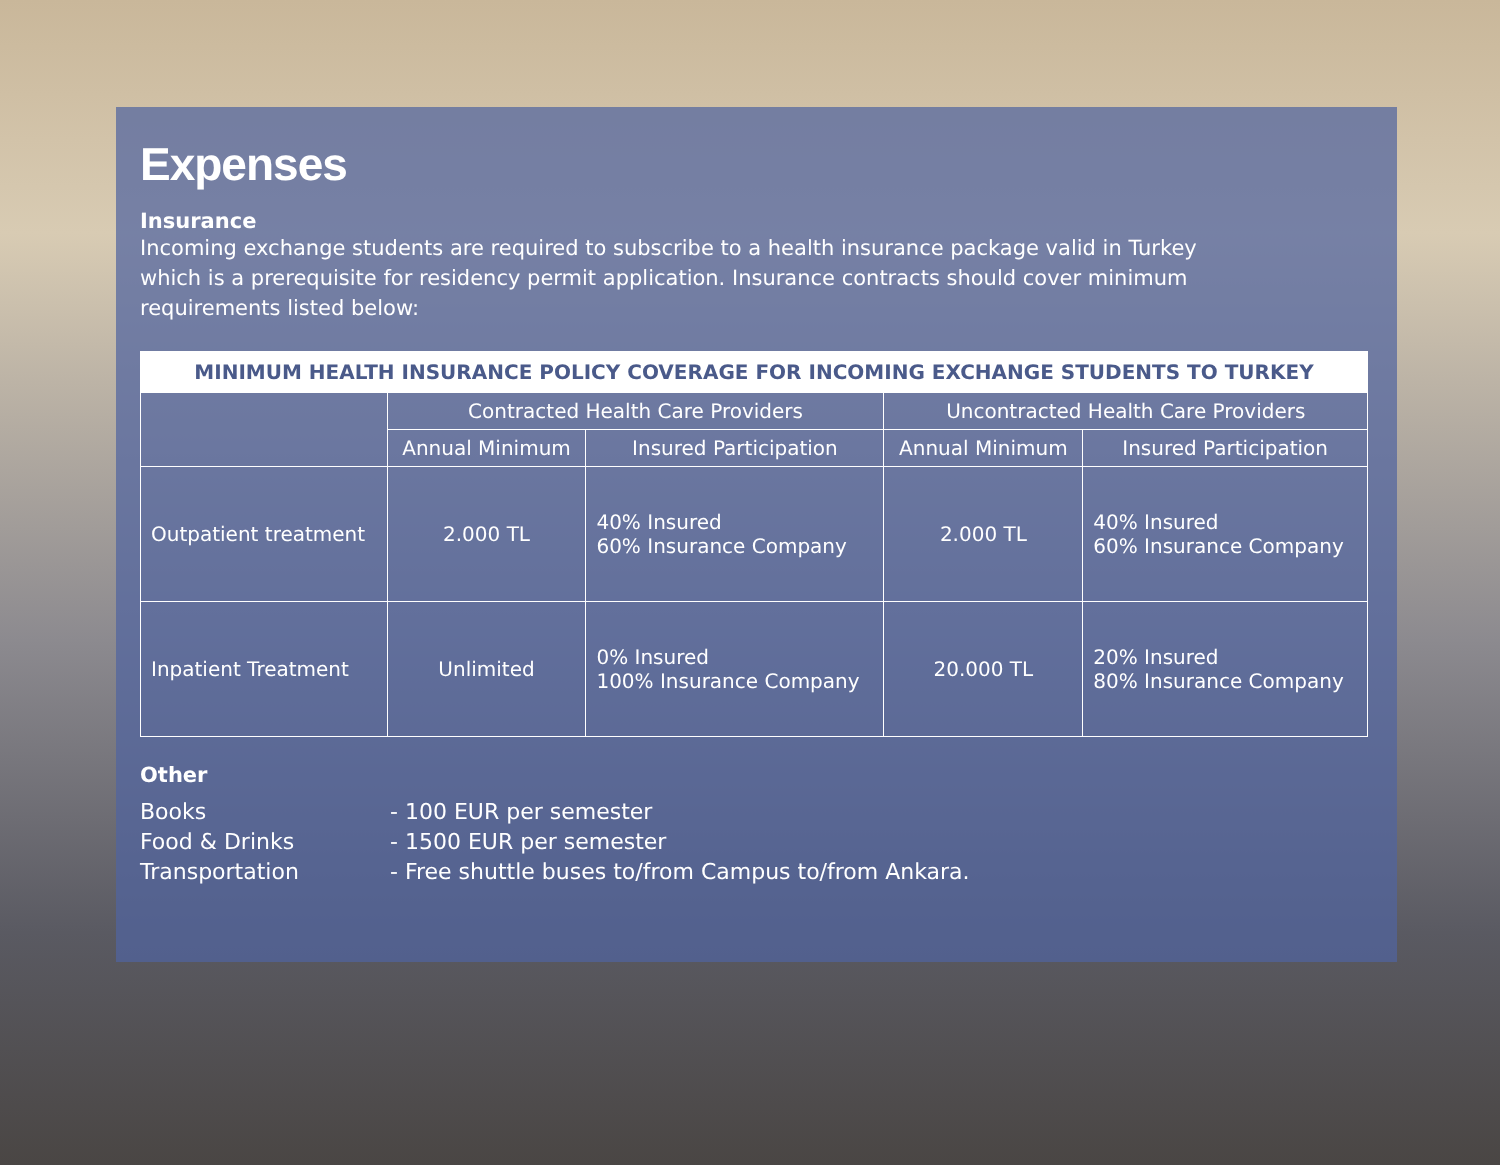Expenses
Insurance
Incoming exchange students are required to subscribe to a health insurance package valid in Turkey which is a prerequisite for residency permit application. Insurance contracts should cover minimum requirements listed below:
| MINIMUM HEALTH INSURANCE POLICY COVERAGE FOR INCOMING EXCHANGE STUDENTS TO TURKEY | | | | |
| --- | --- | --- | --- | --- |
| | Contracted Health Care Providers | | Uncontracted Health Care Providers | |
| | Annual Minimum | Insured Participation | Annual Minimum | Insured Participation |
| Outpatient treatment | 2.000 TL | 40% Insured 60% Insurance Company | 2.000 TL | 40% Insured 60% Insurance Company |
| Inpatient Treatment | Unlimited | 0% Insured 100% Insurance Company | 20.000 TL | 20% Insured 80% Insurance Company |
Other
Books
Food & Drinks
Transportation
- 100 EUR per semester
- 1500 EUR per semester
- Free shuttle buses to/from Campus to/from Ankara.